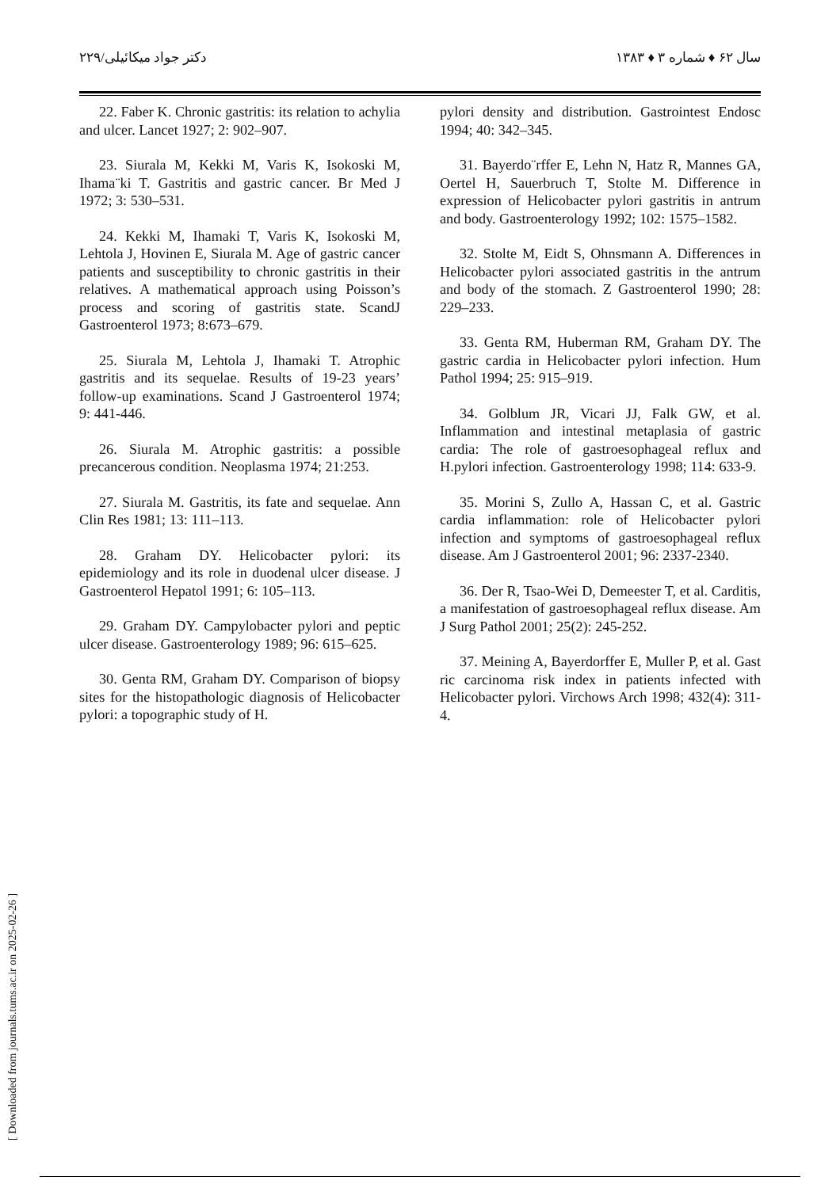سال ۶۲ ♦ شماره ۳ ♦ ۱۳۸۳ دکتر جواد میکائیلی/۲۲۹
22. Faber K. Chronic gastritis: its relation to achylia and ulcer. Lancet 1927; 2: 902–907.
23. Siurala M, Kekki M, Varis K, Isokoski M, Ihama¨ki T. Gastritis and gastric cancer. Br Med J 1972; 3: 530–531.
24. Kekki M, Ihamaki T, Varis K, Isokoski M, Lehtola J, Hovinen E, Siurala M. Age of gastric cancer patients and susceptibility to chronic gastritis in their relatives. A mathematical approach using Poisson’s process and scoring of gastritis state. ScandJ Gastroenterol 1973; 8:673–679.
25. Siurala M, Lehtola J, Ihamaki T. Atrophic gastritis and its sequelae. Results of 19-23 years’ follow-up examinations. Scand J Gastroenterol 1974; 9: 441-446.
26. Siurala M. Atrophic gastritis: a possible precancerous condition. Neoplasma 1974; 21:253.
27. Siurala M. Gastritis, its fate and sequelae. Ann Clin Res 1981; 13: 111–113.
28. Graham DY. Helicobacter pylori: its epidemiology and its role in duodenal ulcer disease. J Gastroenterol Hepatol 1991; 6: 105–113.
29. Graham DY. Campylobacter pylori and peptic ulcer disease. Gastroenterology 1989; 96: 615–625.
30. Genta RM, Graham DY. Comparison of biopsy sites for the histopathologic diagnosis of Helicobacter pylori: a topographic study of H.
pylori density and distribution. Gastrointest Endosc 1994; 40: 342–345.
31. Bayerdo¨rffer E, Lehn N, Hatz R, Mannes GA, Oertel H, Sauerbruch T, Stolte M. Difference in expression of Helicobacter pylori gastritis in antrum and body. Gastroenterology 1992; 102: 1575–1582.
32. Stolte M, Eidt S, Ohnsmann A. Differences in Helicobacter pylori associated gastritis in the antrum and body of the stomach. Z Gastroenterol 1990; 28: 229–233.
33. Genta RM, Huberman RM, Graham DY. The gastric cardia in Helicobacter pylori infection. Hum Pathol 1994; 25: 915–919.
34. Golblum JR, Vicari JJ, Falk GW, et al. Inflammation and intestinal metaplasia of gastric cardia: The role of gastroesophageal reflux and H.pylori infection. Gastroenterology 1998; 114: 633-9.
35. Morini S, Zullo A, Hassan C, et al. Gastric cardia inflammation: role of Helicobacter pylori infection and symptoms of gastroesophageal reflux disease. Am J Gastroenterol 2001; 96: 2337-2340.
36. Der R, Tsao-Wei D, Demeester T, et al. Carditis, a manifestation of gastroesophageal reflux disease. Am J Surg Pathol 2001; 25(2): 245-252.
37. Meining A, Bayerdorffer E, Muller P, et al. Gast ric carcinoma risk index in patients infected with Helicobacter pylori. Virchows Arch 1998; 432(4): 311-4.
[ Downloaded from journals.tums.ac.ir on 2025-02-26 ]